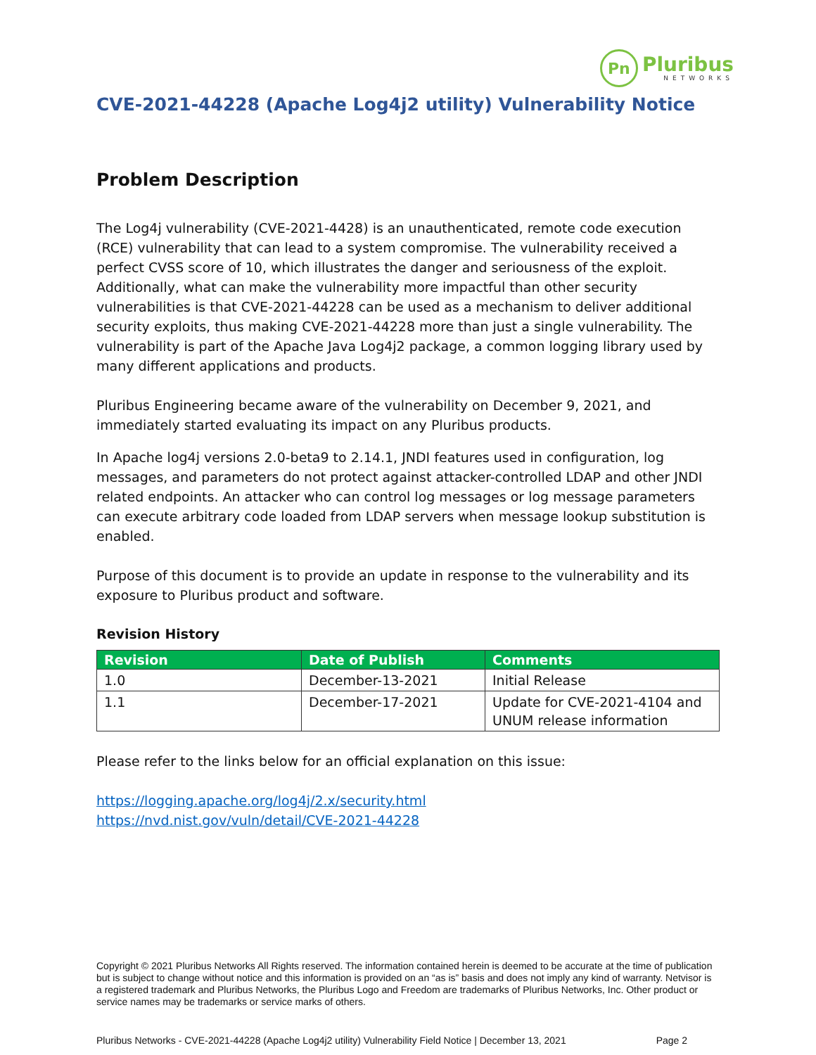Pn
Pluribus
NETWORKS
CVE-2021-44228 (Apache Log4j2 utility) Vulnerability Notice
Problem Description
The Log4j vulnerability (CVE-2021-4428) is an unauthenticated, remote code execution (RCE) vulnerability that can lead to a system compromise. The vulnerability received a perfect CVSS score of 10, which illustrates the danger and seriousness of the exploit. Additionally, what can make the vulnerability more impactful than other security vulnerabilities is that CVE-2021-44228 can be used as a mechanism to deliver additional security exploits, thus making CVE-2021-44228 more than just a single vulnerability. The vulnerability is part of the Apache Java Log4j2 package, a common logging library used by many different applications and products.
Pluribus Engineering became aware of the vulnerability on December 9, 2021, and immediately started evaluating its impact on any Pluribus products.
In Apache log4j versions 2.0-beta9 to 2.14.1, JNDI features used in configuration, log messages, and parameters do not protect against attacker-controlled LDAP and other JNDI related endpoints. An attacker who can control log messages or log message parameters can execute arbitrary code loaded from LDAP servers when message lookup substitution is enabled.
Purpose of this document is to provide an update in response to the vulnerability and its exposure to Pluribus product and software.
Revision History
| Revision | Date of Publish | Comments |
| --- | --- | --- |
| 1.0 | December-13-2021 | Initial Release |
| 1.1 | December-17-2021 | Update for CVE-2021-4104 and UNUM release information |
Please refer to the links below for an official explanation on this issue:
https://logging.apache.org/log4j/2.x/security.html
https://nvd.nist.gov/vuln/detail/CVE-2021-44228
Copyright © 2021 Pluribus Networks All Rights reserved. The information contained herein is deemed to be accurate at the time of publication but is subject to change without notice and this information is provided on an “as is” basis and does not imply any kind of warranty. Netvisor is a registered trademark and Pluribus Networks, the Pluribus Logo and Freedom are trademarks of Pluribus Networks, Inc. Other product or service names may be trademarks or service marks of others.
Pluribus Networks - CVE-2021-44228 (Apache Log4j2 utility) Vulnerability Field Notice | December 13, 2021 Page 2